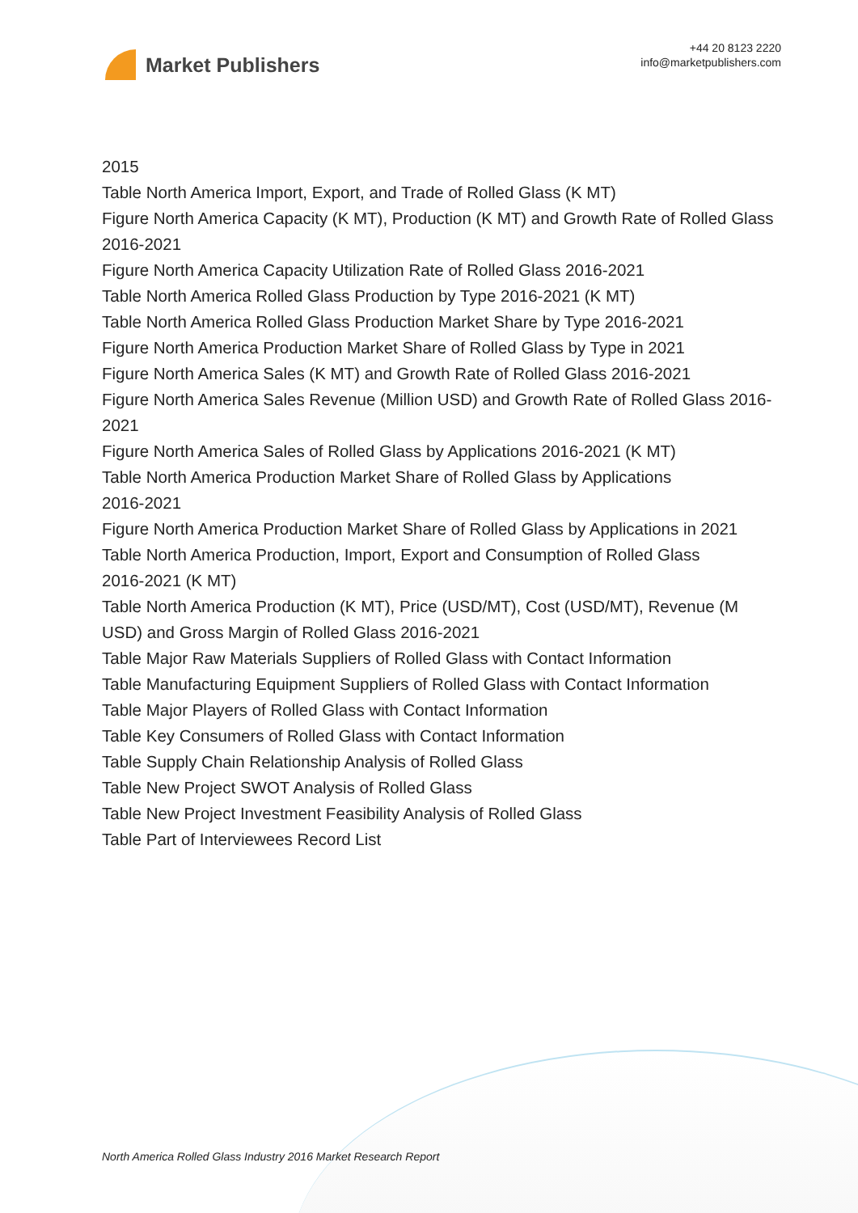Market Publishers
+44 20 8123 2220
info@marketpublishers.com
2015
Table North America Import, Export, and Trade of Rolled Glass (K MT)
Figure North America Capacity (K MT), Production (K MT) and Growth Rate of Rolled Glass 2016-2021
Figure North America Capacity Utilization Rate of Rolled Glass 2016-2021
Table North America Rolled Glass Production by Type 2016-2021 (K MT)
Table North America Rolled Glass Production Market Share by Type 2016-2021
Figure North America Production Market Share of Rolled Glass by Type in 2021
Figure North America Sales (K MT) and Growth Rate of Rolled Glass 2016-2021
Figure North America Sales Revenue (Million USD) and Growth Rate of Rolled Glass 2016-2021
Figure North America Sales of Rolled Glass by Applications 2016-2021 (K MT)
Table North America Production Market Share of Rolled Glass by Applications
2016-2021
Figure North America Production Market Share of Rolled Glass by Applications in 2021
Table North America Production, Import, Export and Consumption of Rolled Glass
2016-2021 (K MT)
Table North America Production (K MT), Price (USD/MT), Cost (USD/MT), Revenue (M USD) and Gross Margin of Rolled Glass 2016-2021
Table Major Raw Materials Suppliers of Rolled Glass with Contact Information
Table Manufacturing Equipment Suppliers of Rolled Glass with Contact Information
Table Major Players of Rolled Glass with Contact Information
Table Key Consumers of Rolled Glass with Contact Information
Table Supply Chain Relationship Analysis of Rolled Glass
Table New Project SWOT Analysis of Rolled Glass
Table New Project Investment Feasibility Analysis of Rolled Glass
Table Part of Interviewees Record List
North America Rolled Glass Industry 2016 Market Research Report